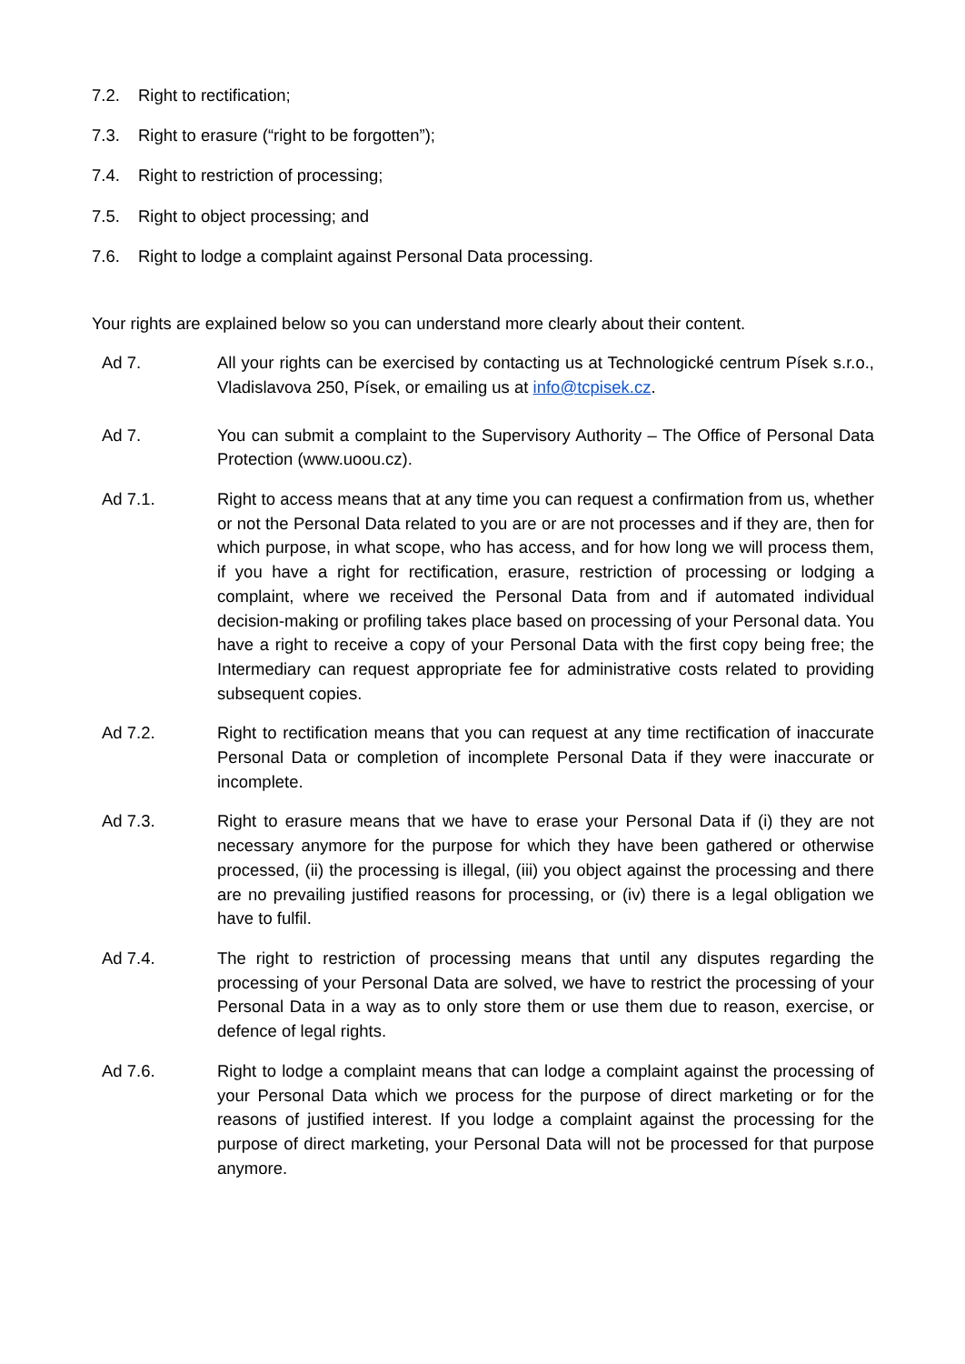7.2. Right to rectification;
7.3. Right to erasure (“right to be forgotten”);
7.4. Right to restriction of processing;
7.5. Right to object processing; and
7.6. Right to lodge a complaint against Personal Data processing.
Your rights are explained below so you can understand more clearly about their content.
Ad 7. All your rights can be exercised by contacting us at Technologické centrum Písek s.r.o., Vladislavova 250, Písek, or emailing us at info@tcpisek.cz.
Ad 7. You can submit a complaint to the Supervisory Authority – The Office of Personal Data Protection (www.uoou.cz).
Ad 7.1. Right to access means that at any time you can request a confirmation from us, whether or not the Personal Data related to you are or are not processes and if they are, then for which purpose, in what scope, who has access, and for how long we will process them, if you have a right for rectification, erasure, restriction of processing or lodging a complaint, where we received the Personal Data from and if automated individual decision-making or profiling takes place based on processing of your Personal data. You have a right to receive a copy of your Personal Data with the first copy being free; the Intermediary can request appropriate fee for administrative costs related to providing subsequent copies.
Ad 7.2. Right to rectification means that you can request at any time rectification of inaccurate Personal Data or completion of incomplete Personal Data if they were inaccurate or incomplete.
Ad 7.3. Right to erasure means that we have to erase your Personal Data if (i) they are not necessary anymore for the purpose for which they have been gathered or otherwise processed, (ii) the processing is illegal, (iii) you object against the processing and there are no prevailing justified reasons for processing, or (iv) there is a legal obligation we have to fulfil.
Ad 7.4. The right to restriction of processing means that until any disputes regarding the processing of your Personal Data are solved, we have to restrict the processing of your Personal Data in a way as to only store them or use them due to reason, exercise, or defence of legal rights.
Ad 7.6. Right to lodge a complaint means that can lodge a complaint against the processing of your Personal Data which we process for the purpose of direct marketing or for the reasons of justified interest. If you lodge a complaint against the processing for the purpose of direct marketing, your Personal Data will not be processed for that purpose anymore.